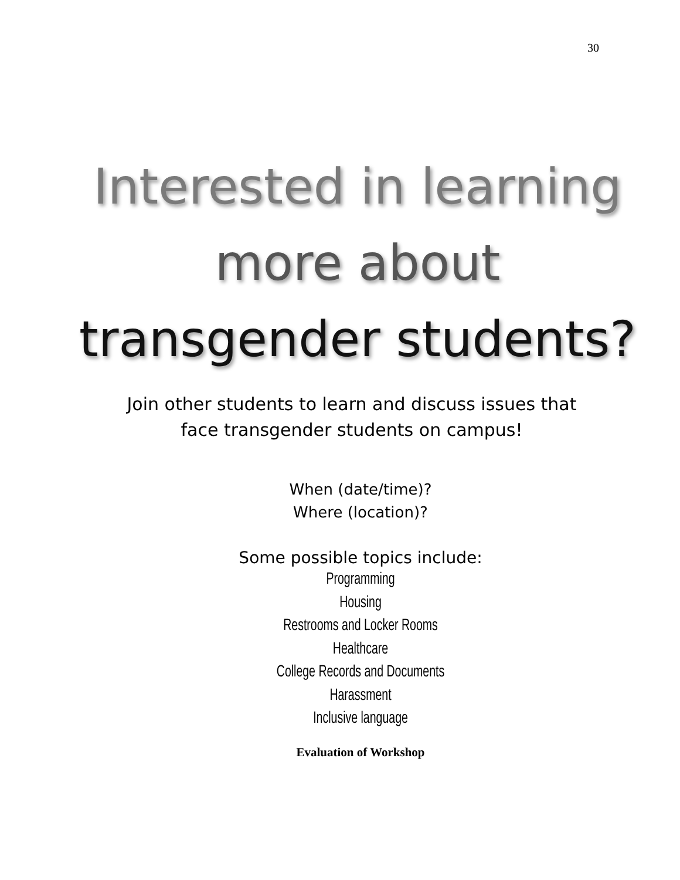30
Interested in learning
more about
transgender students?
Join other students to learn and discuss issues that
face transgender students on campus!
When (date/time)?
Where (location)?
Some possible topics include:
Programming
Housing
Restrooms and Locker Rooms
Healthcare
College Records and Documents
Harassment
Inclusive language
Evaluation of Workshop